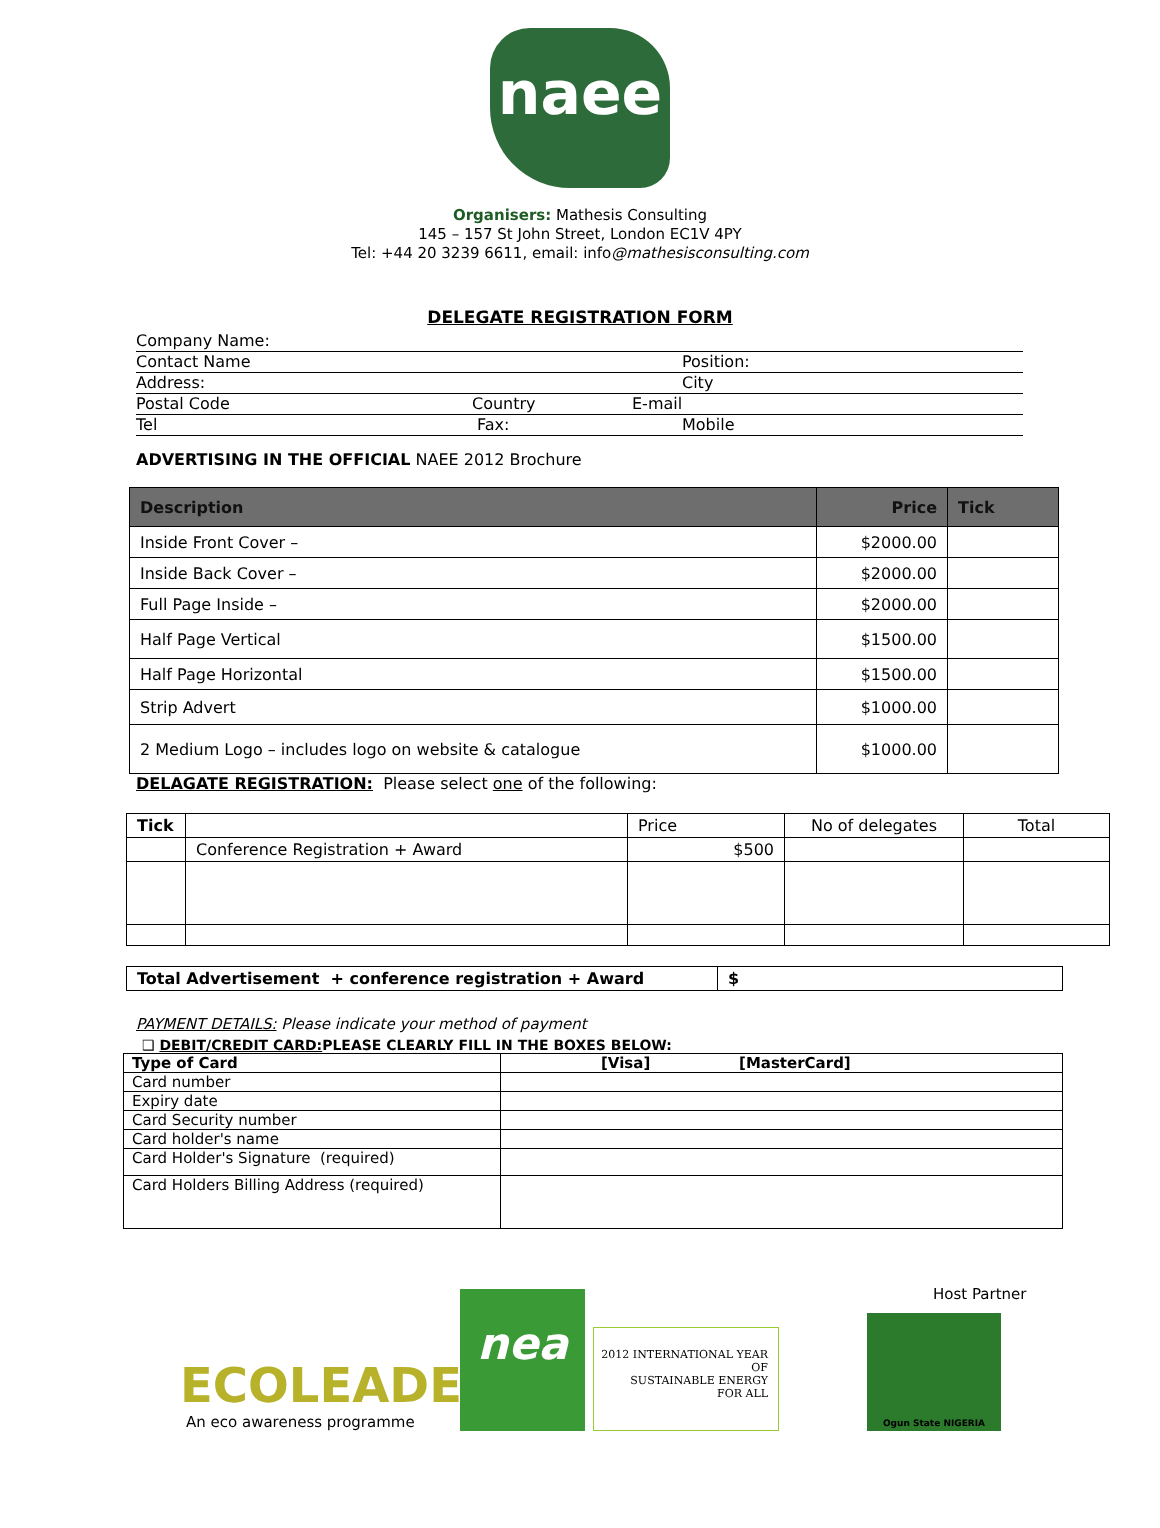naee
Organisers: Mathesis Consulting
145 – 157 St John Street, London EC1V 4PY
Tel: +44 20 3239 6611, email: info@mathesisconsulting.com
DELEGATE REGISTRATION FORM
Company Name:
Contact Name Position:
Address: City
Postal Code Country E-mail
Tel Fax: Mobile
ADVERTISING IN THE OFFICIAL NAEE 2012 Brochure
| Description | Price | Tick |
| --- | --- | --- |
| Inside Front Cover – | $2000.00 | |
| Inside Back Cover – | $2000.00 | |
| Full Page Inside – | $2000.00 | |
| Half Page Vertical | $1500.00 | |
| Half Page Horizontal | $1500.00 | |
| Strip Advert | $1000.00 | |
| 2 Medium Logo – includes logo on website & catalogue | $1000.00 | |
DELAGATE REGISTRATION: Please select one of the following:
| Tick | | Price | No of delegates | Total |
| | Conference Registration + Award | $500 | | |
| Total Advertisement + conference registration + Award | $ |
| --- | --- |
PAYMENT DETAILS: Please indicate your method of payment
❑ DEBIT/CREDIT CARD: PLEASE CLEARLY FILL IN THE BOXES BELOW:
| Type of Card | [Visa] [MasterCard] |
| --- | --- |
| Card number | |
| Expiry date | |
| Card Security number | |
| Card holder's name | |
| Card Holder's Signature (required) | |
| Card Holders Billing Address (required) | |
ECOLEADER
An eco awareness programme
nea
2012 INTERNATIONAL YEAR OF
SUSTAINABLE ENERGY
FOR ALL
Host Partner
Ogun State NIGERIA